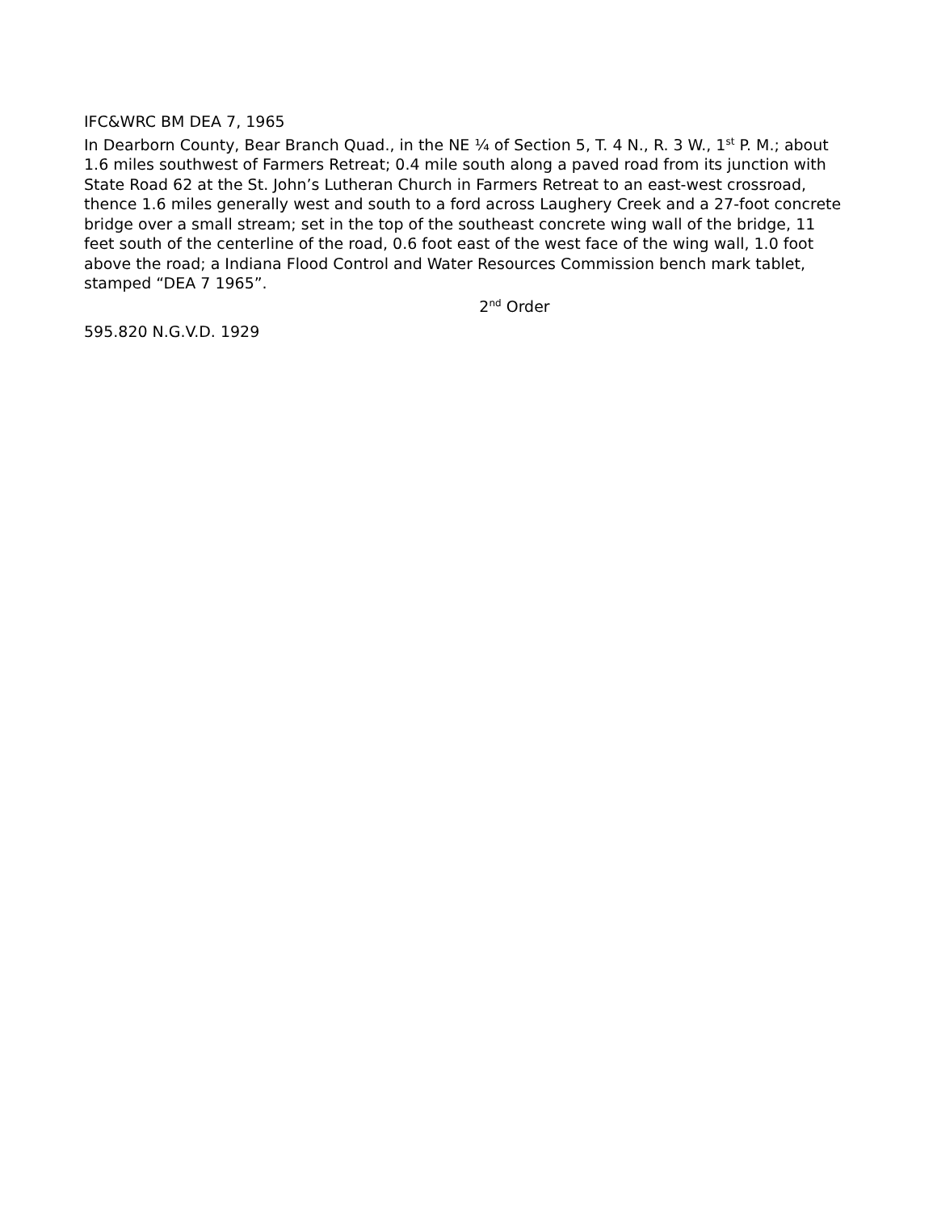IFC&WRC BM DEA 7, 1965
In Dearborn County, Bear Branch Quad., in the NE ¼ of Section 5, T. 4 N., R. 3 W., 1<sup>st</sup> P. M.; about 1.6 miles southwest of Farmers Retreat; 0.4 mile south along a paved road from its junction with State Road 62 at the St. John’s Lutheran Church in Farmers Retreat to an east-west crossroad, thence 1.6 miles generally west and south to a ford across Laughery Creek and a 27-foot concrete bridge over a small stream; set in the top of the southeast concrete wing wall of the bridge, 11 feet south of the centerline of the road, 0.6 foot east of the west face of the wing wall, 1.0 foot above the road; a Indiana Flood Control and Water Resources Commission bench mark tablet, stamped “DEA 7 1965”.
2<sup>nd</sup> Order
595.820 N.G.V.D. 1929